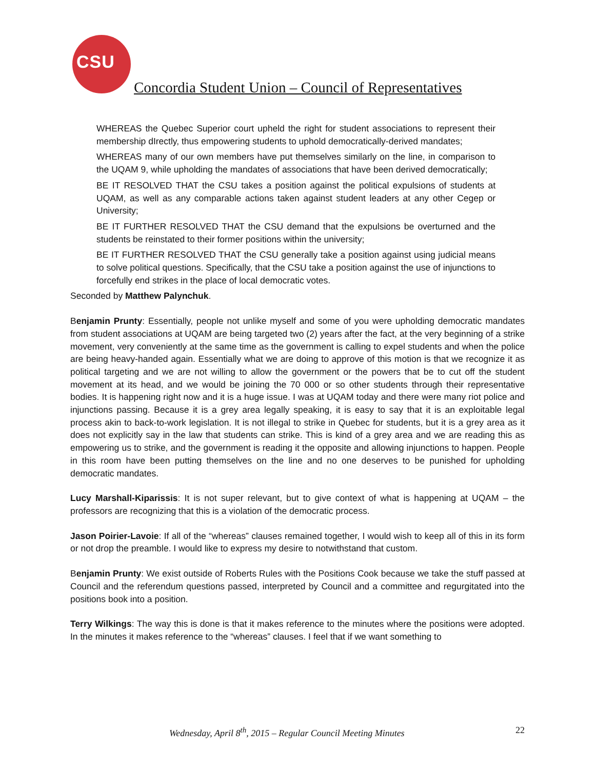CSU
Concordia Student Union – Council of Representatives
WHEREAS the Quebec Superior court upheld the right for student associations to represent their membership dIrectly, thus empowering students to uphold democratically-derived mandates;
WHEREAS many of our own members have put themselves similarly on the line, in comparison to the UQAM 9, while upholding the mandates of associations that have been derived democratically;
BE IT RESOLVED THAT the CSU takes a position against the political expulsions of students at UQAM, as well as any comparable actions taken against student leaders at any other Cegep or University;
BE IT FURTHER RESOLVED THAT the CSU demand that the expulsions be overturned and the students be reinstated to their former positions within the university;
BE IT FURTHER RESOLVED THAT the CSU generally take a position against using judicial means to solve political questions. Specifically, that the CSU take a position against the use of injunctions to forcefully end strikes in the place of local democratic votes.
Seconded by Matthew Palynchuk.
Benjamin Prunty: Essentially, people not unlike myself and some of you were upholding democratic mandates from student associations at UQAM are being targeted two (2) years after the fact, at the very beginning of a strike movement, very conveniently at the same time as the government is calling to expel students and when the police are being heavy-handed again. Essentially what we are doing to approve of this motion is that we recognize it as political targeting and we are not willing to allow the government or the powers that be to cut off the student movement at its head, and we would be joining the 70 000 or so other students through their representative bodies. It is happening right now and it is a huge issue. I was at UQAM today and there were many riot police and injunctions passing. Because it is a grey area legally speaking, it is easy to say that it is an exploitable legal process akin to back-to-work legislation. It is not illegal to strike in Quebec for students, but it is a grey area as it does not explicitly say in the law that students can strike. This is kind of a grey area and we are reading this as empowering us to strike, and the government is reading it the opposite and allowing injunctions to happen. People in this room have been putting themselves on the line and no one deserves to be punished for upholding democratic mandates.
Lucy Marshall-Kiparissis: It is not super relevant, but to give context of what is happening at UQAM – the professors are recognizing that this is a violation of the democratic process.
Jason Poirier-Lavoie: If all of the “whereas” clauses remained together, I would wish to keep all of this in its form or not drop the preamble. I would like to express my desire to notwithstand that custom.
Benjamin Prunty: We exist outside of Roberts Rules with the Positions Cook because we take the stuff passed at Council and the referendum questions passed, interpreted by Council and a committee and regurgitated into the positions book into a position.
Terry Wilkings: The way this is done is that it makes reference to the minutes where the positions were adopted. In the minutes it makes reference to the “whereas” clauses. I feel that if we want something to
Wednesday, April 8<sup>th</sup>, 2015 – Regular Council Meeting Minutes 22